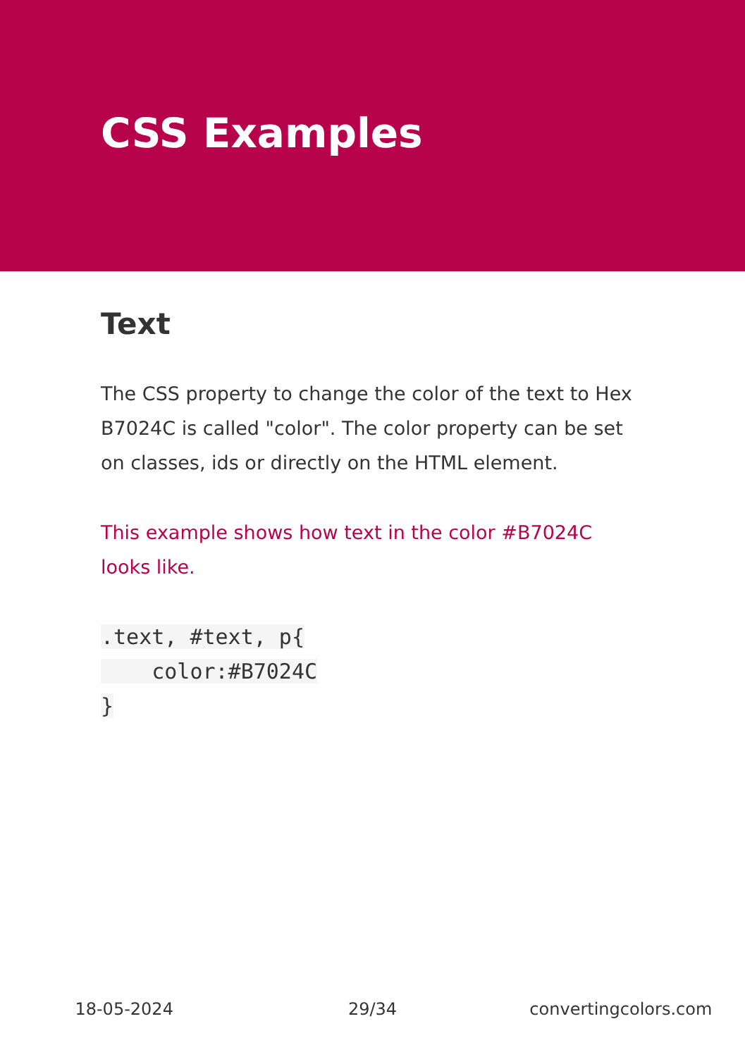CSS Examples
Text
The CSS property to change the color of the text to Hex B7024C is called "color". The color property can be set on classes, ids or directly on the HTML element.
This example shows how text in the color #B7024C looks like.
.text, #text, p{
    color:#B7024C
}
18-05-2024 29/34 convertingcolors.com